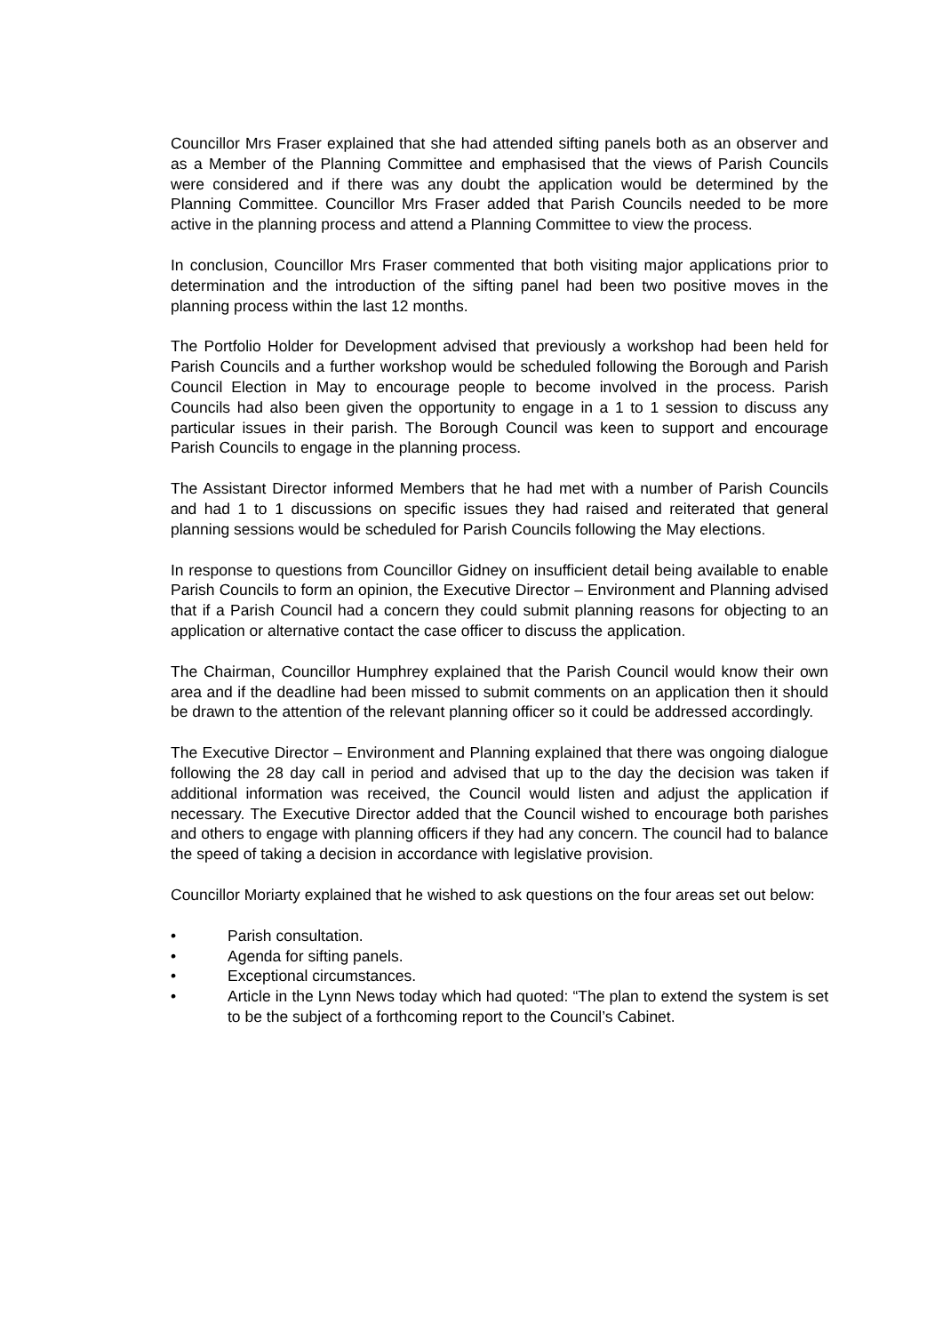Councillor Mrs Fraser explained that she had attended sifting panels both as an observer and as a Member of the Planning Committee and emphasised that the views of Parish Councils were considered and if there was any doubt the application would be determined by the Planning Committee. Councillor Mrs Fraser added that Parish Councils needed to be more active in the planning process and attend a Planning Committee to view the process.
In conclusion, Councillor Mrs Fraser commented that both visiting major applications prior to determination and the introduction of the sifting panel had been two positive moves in the planning process within the last 12 months.
The Portfolio Holder for Development advised that previously a workshop had been held for Parish Councils and a further workshop would be scheduled following the Borough and Parish Council Election in May to encourage people to become involved in the process. Parish Councils had also been given the opportunity to engage in a 1 to 1 session to discuss any particular issues in their parish. The Borough Council was keen to support and encourage Parish Councils to engage in the planning process.
The Assistant Director informed Members that he had met with a number of Parish Councils and had 1 to 1 discussions on specific issues they had raised and reiterated that general planning sessions would be scheduled for Parish Councils following the May elections.
In response to questions from Councillor Gidney on insufficient detail being available to enable Parish Councils to form an opinion, the Executive Director – Environment and Planning advised that if a Parish Council had a concern they could submit planning reasons for objecting to an application or alternative contact the case officer to discuss the application.
The Chairman, Councillor Humphrey explained that the Parish Council would know their own area and if the deadline had been missed to submit comments on an application then it should be drawn to the attention of the relevant planning officer so it could be addressed accordingly.
The Executive Director – Environment and Planning explained that there was ongoing dialogue following the 28 day call in period and advised that up to the day the decision was taken if additional information was received, the Council would listen and adjust the application if necessary. The Executive Director added that the Council wished to encourage both parishes and others to engage with planning officers if they had any concern. The council had to balance the speed of taking a decision in accordance with legislative provision.
Councillor Moriarty explained that he wished to ask questions on the four areas set out below:
• Parish consultation.
• Agenda for sifting panels.
• Exceptional circumstances.
• Article in the Lynn News today which had quoted: “The plan to extend the system is set to be the subject of a forthcoming report to the Council’s Cabinet.